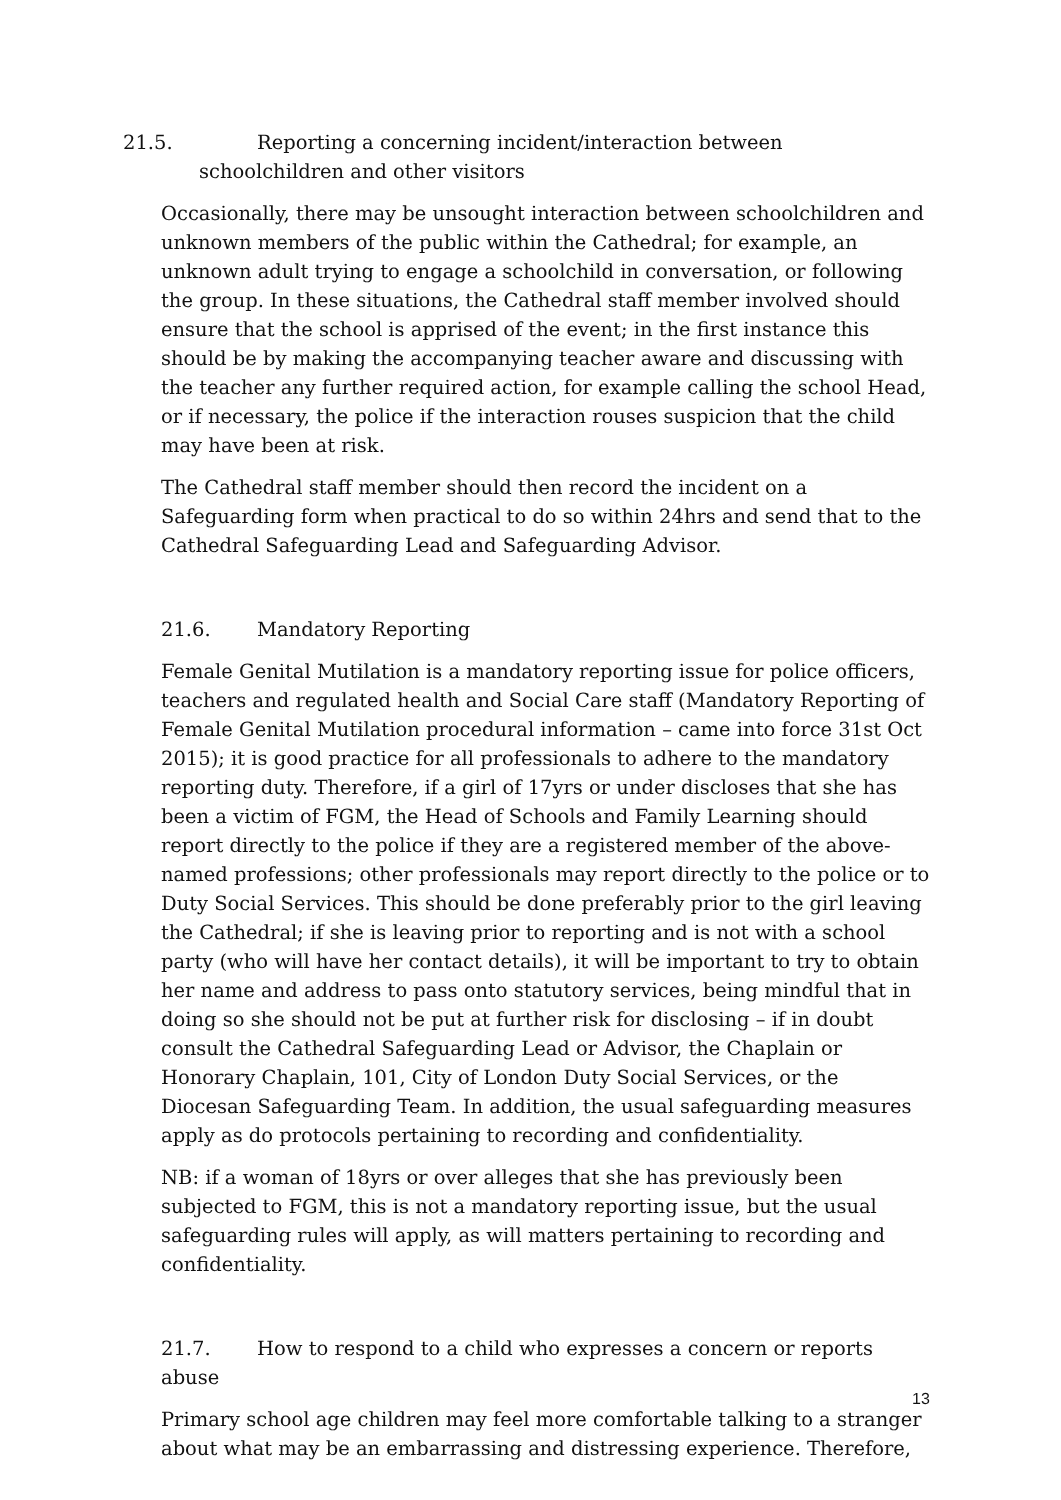21.5. Reporting a concerning incident/interaction between schoolchildren and other visitors
Occasionally, there may be unsought interaction between schoolchildren and unknown members of the public within the Cathedral; for example, an unknown adult trying to engage a schoolchild in conversation, or following the group. In these situations, the Cathedral staff member involved should ensure that the school is apprised of the event; in the first instance this should be by making the accompanying teacher aware and discussing with the teacher any further required action, for example calling the school Head, or if necessary, the police if the interaction rouses suspicion that the child may have been at risk.
The Cathedral staff member should then record the incident on a Safeguarding form when practical to do so within 24hrs and send that to the Cathedral Safeguarding Lead and Safeguarding Advisor.
21.6. Mandatory Reporting
Female Genital Mutilation is a mandatory reporting issue for police officers, teachers and regulated health and Social Care staff (Mandatory Reporting of Female Genital Mutilation procedural information – came into force 31st Oct 2015); it is good practice for all professionals to adhere to the mandatory reporting duty. Therefore, if a girl of 17yrs or under discloses that she has been a victim of FGM, the Head of Schools and Family Learning should report directly to the police if they are a registered member of the above-named professions; other professionals may report directly to the police or to Duty Social Services. This should be done preferably prior to the girl leaving the Cathedral; if she is leaving prior to reporting and is not with a school party (who will have her contact details), it will be important to try to obtain her name and address to pass onto statutory services, being mindful that in doing so she should not be put at further risk for disclosing – if in doubt consult the Cathedral Safeguarding Lead or Advisor, the Chaplain or Honorary Chaplain, 101, City of London Duty Social Services, or the Diocesan Safeguarding Team. In addition, the usual safeguarding measures apply as do protocols pertaining to recording and confidentiality.
NB: if a woman of 18yrs or over alleges that she has previously been subjected to FGM, this is not a mandatory reporting issue, but the usual safeguarding rules will apply, as will matters pertaining to recording and confidentiality.
21.7. How to respond to a child who expresses a concern or reports abuse
Primary school age children may feel more comfortable talking to a stranger about what may be an embarrassing and distressing experience. Therefore,
13